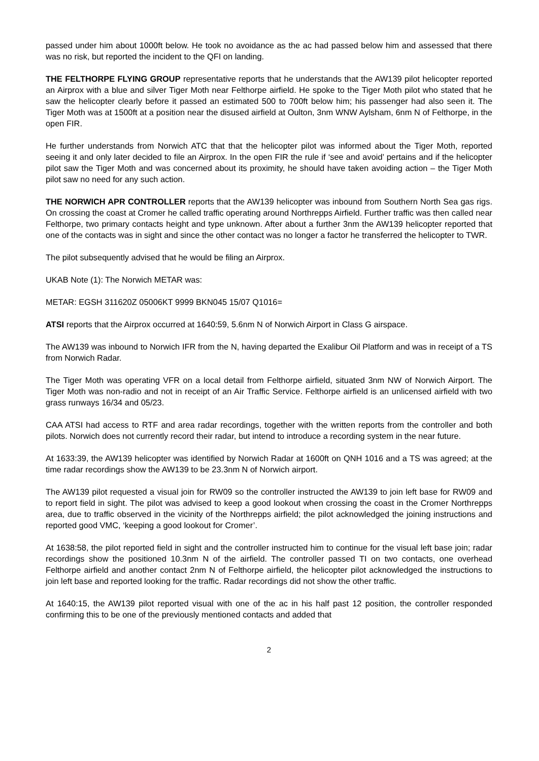passed under him about 1000ft below. He took no avoidance as the ac had passed below him and assessed that there was no risk, but reported the incident to the QFI on landing.
THE FELTHORPE FLYING GROUP representative reports that he understands that the AW139 pilot helicopter reported an Airprox with a blue and silver Tiger Moth near Felthorpe airfield. He spoke to the Tiger Moth pilot who stated that he saw the helicopter clearly before it passed an estimated 500 to 700ft below him; his passenger had also seen it. The Tiger Moth was at 1500ft at a position near the disused airfield at Oulton, 3nm WNW Aylsham, 6nm N of Felthorpe, in the open FIR.
He further understands from Norwich ATC that that the helicopter pilot was informed about the Tiger Moth, reported seeing it and only later decided to file an Airprox. In the open FIR the rule if ‘see and avoid’ pertains and if the helicopter pilot saw the Tiger Moth and was concerned about its proximity, he should have taken avoiding action – the Tiger Moth pilot saw no need for any such action.
THE NORWICH APR CONTROLLER reports that the AW139 helicopter was inbound from Southern North Sea gas rigs. On crossing the coast at Cromer he called traffic operating around Northrepps Airfield. Further traffic was then called near Felthorpe, two primary contacts height and type unknown. After about a further 3nm the AW139 helicopter reported that one of the contacts was in sight and since the other contact was no longer a factor he transferred the helicopter to TWR.
The pilot subsequently advised that he would be filing an Airprox.
UKAB Note (1): The Norwich METAR was:
METAR: EGSH 311620Z 05006KT 9999 BKN045 15/07 Q1016=
ATSI reports that the Airprox occurred at 1640:59, 5.6nm N of Norwich Airport in Class G airspace.
The AW139 was inbound to Norwich IFR from the N, having departed the Exalibur Oil Platform and was in receipt of a TS from Norwich Radar.
The Tiger Moth was operating VFR on a local detail from Felthorpe airfield, situated 3nm NW of Norwich Airport. The Tiger Moth was non-radio and not in receipt of an Air Traffic Service. Felthorpe airfield is an unlicensed airfield with two grass runways 16/34 and 05/23.
CAA ATSI had access to RTF and area radar recordings, together with the written reports from the controller and both pilots. Norwich does not currently record their radar, but intend to introduce a recording system in the near future.
At 1633:39, the AW139 helicopter was identified by Norwich Radar at 1600ft on QNH 1016 and a TS was agreed; at the time radar recordings show the AW139 to be 23.3nm N of Norwich airport.
The AW139 pilot requested a visual join for RW09 so the controller instructed the AW139 to join left base for RW09 and to report field in sight. The pilot was advised to keep a good lookout when crossing the coast in the Cromer Northrepps area, due to traffic observed in the vicinity of the Northrepps airfield; the pilot acknowledged the joining instructions and reported good VMC, ‘keeping a good lookout for Cromer’.
At 1638:58, the pilot reported field in sight and the controller instructed him to continue for the visual left base join; radar recordings show the positioned 10.3nm N of the airfield. The controller passed TI on two contacts, one overhead Felthorpe airfield and another contact 2nm N of Felthorpe airfield, the helicopter pilot acknowledged the instructions to join left base and reported looking for the traffic. Radar recordings did not show the other traffic.
At 1640:15, the AW139 pilot reported visual with one of the ac in his half past 12 position, the controller responded confirming this to be one of the previously mentioned contacts and added that
2